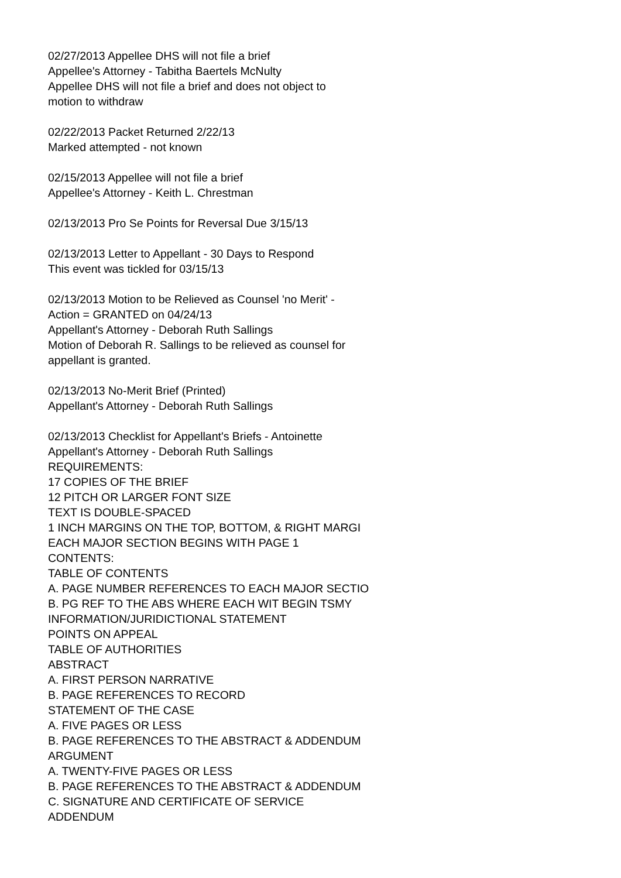02/27/2013 Appellee DHS will not file a brief
Appellee's Attorney - Tabitha Baertels McNulty
Appellee DHS will not file a brief and does not object to
motion to withdraw
02/22/2013 Packet Returned 2/22/13
Marked attempted - not known
02/15/2013 Appellee will not file a brief
Appellee's Attorney - Keith L. Chrestman
02/13/2013 Pro Se Points for Reversal Due 3/15/13
02/13/2013 Letter to Appellant - 30 Days to Respond
This event was tickled for 03/15/13
02/13/2013 Motion to be Relieved as Counsel 'no Merit' -
Action = GRANTED on 04/24/13
Appellant's Attorney - Deborah Ruth Sallings
Motion of Deborah R. Sallings to be relieved as counsel for
appellant is granted.
02/13/2013 No-Merit Brief (Printed)
Appellant's Attorney - Deborah Ruth Sallings
02/13/2013 Checklist for Appellant's Briefs - Antoinette
Appellant's Attorney - Deborah Ruth Sallings
REQUIREMENTS:
17 COPIES OF THE BRIEF
12 PITCH OR LARGER FONT SIZE
TEXT IS DOUBLE-SPACED
1 INCH MARGINS ON THE TOP, BOTTOM, & RIGHT MARGI
EACH MAJOR SECTION BEGINS WITH PAGE 1
CONTENTS:
TABLE OF CONTENTS
A. PAGE NUMBER REFERENCES TO EACH MAJOR SECTIO
B. PG REF TO THE ABS WHERE EACH WIT BEGIN TSMY
INFORMATION/JURIDICTIONAL STATEMENT
POINTS ON APPEAL
TABLE OF AUTHORITIES
ABSTRACT
A. FIRST PERSON NARRATIVE
B. PAGE REFERENCES TO RECORD
STATEMENT OF THE CASE
A. FIVE PAGES OR LESS
B. PAGE REFERENCES TO THE ABSTRACT & ADDENDUM
ARGUMENT
A. TWENTY-FIVE PAGES OR LESS
B. PAGE REFERENCES TO THE ABSTRACT & ADDENDUM
C. SIGNATURE AND CERTIFICATE OF SERVICE
ADDENDUM